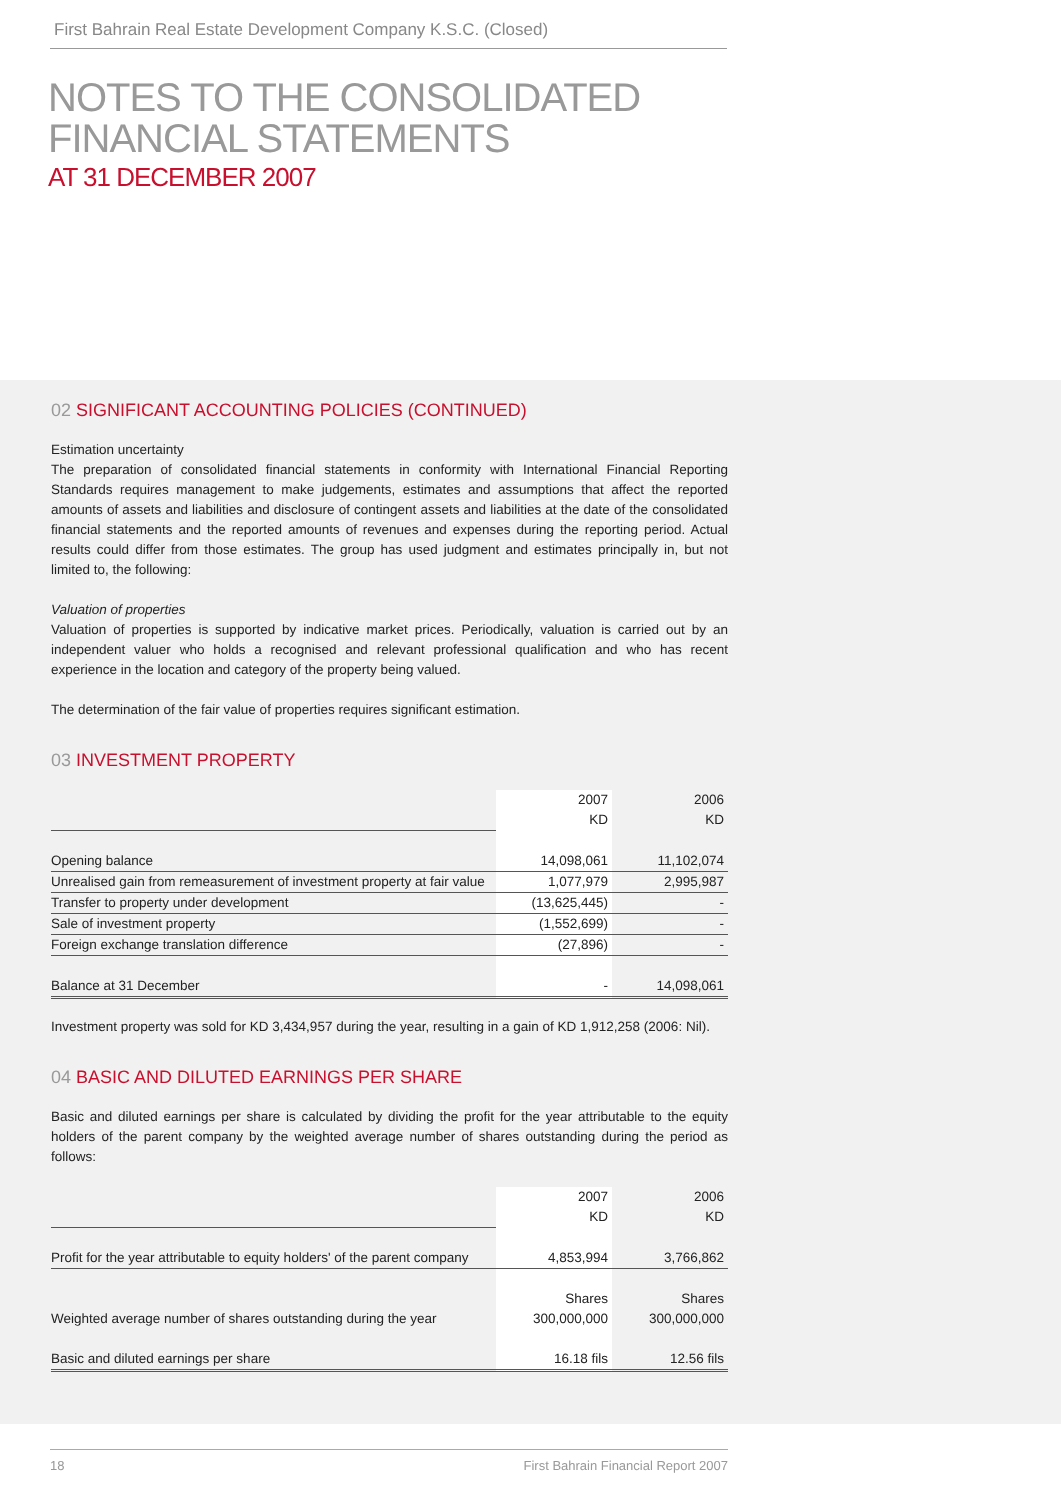First Bahrain Real Estate Development Company K.S.C. (Closed)
NOTES TO THE CONSOLIDATED
FINANCIAL STATEMENTS
AT 31 DECEMBER 2007
02 SIGNIFICANT ACCOUNTING POLICIES (CONTINUED)
Estimation uncertainty
The preparation of consolidated financial statements in conformity with International Financial Reporting Standards requires management to make judgements, estimates and assumptions that affect the reported amounts of assets and liabilities and disclosure of contingent assets and liabilities at the date of the consolidated financial statements and the reported amounts of revenues and expenses during the reporting period. Actual results could differ from those estimates. The group has used judgment and estimates principally in, but not limited to, the following:
Valuation of properties
Valuation of properties is supported by indicative market prices. Periodically, valuation is carried out by an independent valuer who holds a recognised and relevant professional qualification and who has recent experience in the location and category of the property being valued.
The determination of the fair value of properties requires significant estimation.
03 INVESTMENT PROPERTY
| | 2007 | 2006 |
| | KD | KD |
| Opening balance | 14,098,061 | 11,102,074 |
| Unrealised gain from remeasurement of investment property at fair value | 1,077,979 | 2,995,987 |
| Transfer to property under development | (13,625,445) | - |
| Sale of investment property | (1,552,699) | - |
| Foreign exchange translation difference | (27,896) | - |
| Balance at 31 December | - | 14,098,061 |
Investment property was sold for KD 3,434,957 during the year, resulting in a gain of KD 1,912,258 (2006: Nil).
04 BASIC AND DILUTED EARNINGS PER SHARE
Basic and diluted earnings per share is calculated by dividing the profit for the year attributable to the equity holders of the parent company by the weighted average number of shares outstanding during the period as follows:
| | 2007 | 2006 |
| | KD | KD |
| Profit for the year attributable to equity holders' of the parent company | 4,853,994 | 3,766,862 |
| | Shares | Shares |
| Weighted average number of shares outstanding during the year | 300,000,000 | 300,000,000 |
| Basic and diluted earnings per share | 16.18 fils | 12.56 fils |
18 First Bahrain Financial Report 2007